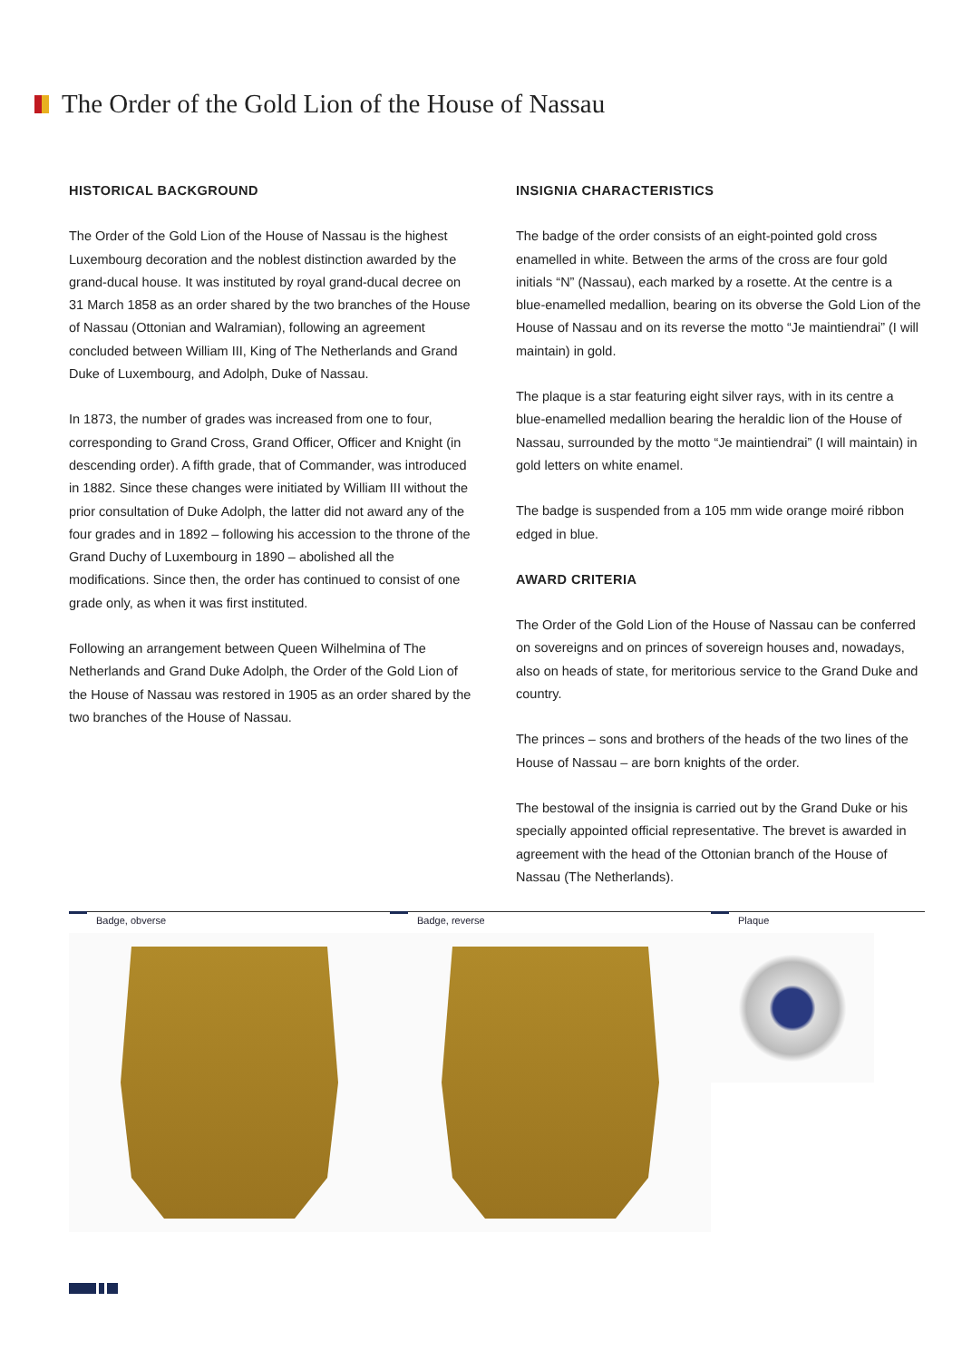The Order of the Gold Lion of the House of Nassau
HISTORICAL BACKGROUND
The Order of the Gold Lion of the House of Nassau is the highest Luxembourg decoration and the noblest distinction awarded by the grand-ducal house. It was instituted by royal grand-ducal decree on 31 March 1858 as an order shared by the two branches of the House of Nassau (Ottonian and Walramian), following an agreement concluded between William III, King of The Netherlands and Grand Duke of Luxembourg, and Adolph, Duke of Nassau.
In 1873, the number of grades was increased from one to four, corresponding to Grand Cross, Grand Officer, Officer and Knight (in descending order). A fifth grade, that of Commander, was introduced in 1882. Since these changes were initiated by William III without the prior consultation of Duke Adolph, the latter did not award any of the four grades and in 1892 – following his accession to the throne of the Grand Duchy of Luxembourg in 1890 – abolished all the modifications. Since then, the order has continued to consist of one grade only, as when it was first instituted.
Following an arrangement between Queen Wilhelmina of The Netherlands and Grand Duke Adolph, the Order of the Gold Lion of the House of Nassau was restored in 1905 as an order shared by the two branches of the House of Nassau.
INSIGNIA CHARACTERISTICS
The badge of the order consists of an eight-pointed gold cross enamelled in white. Between the arms of the cross are four gold initials “N” (Nassau), each marked by a rosette. At the centre is a blue-enamelled medallion, bearing on its obverse the Gold Lion of the House of Nassau and on its reverse the motto “Je maintiendrai” (I will maintain) in gold.
The plaque is a star featuring eight silver rays, with in its centre a blue-enamelled medallion bearing the heraldic lion of the House of Nassau, surrounded by the motto “Je maintiendrai” (I will maintain) in gold letters on white enamel.
The badge is suspended from a 105 mm wide orange moiré ribbon edged in blue.
AWARD CRITERIA
The Order of the Gold Lion of the House of Nassau can be conferred on sovereigns and on princes of sovereign houses and, nowadays, also on heads of state, for meritorious service to the Grand Duke and country.
The princes – sons and brothers of the heads of the two lines of the House of Nassau – are born knights of the order.
The bestowal of the insignia is carried out by the Grand Duke or his specially appointed official representative. The brevet is awarded in agreement with the head of the Ottonian branch of the House of Nassau (The Netherlands).
Badge, obverse Badge, reverse Plaque